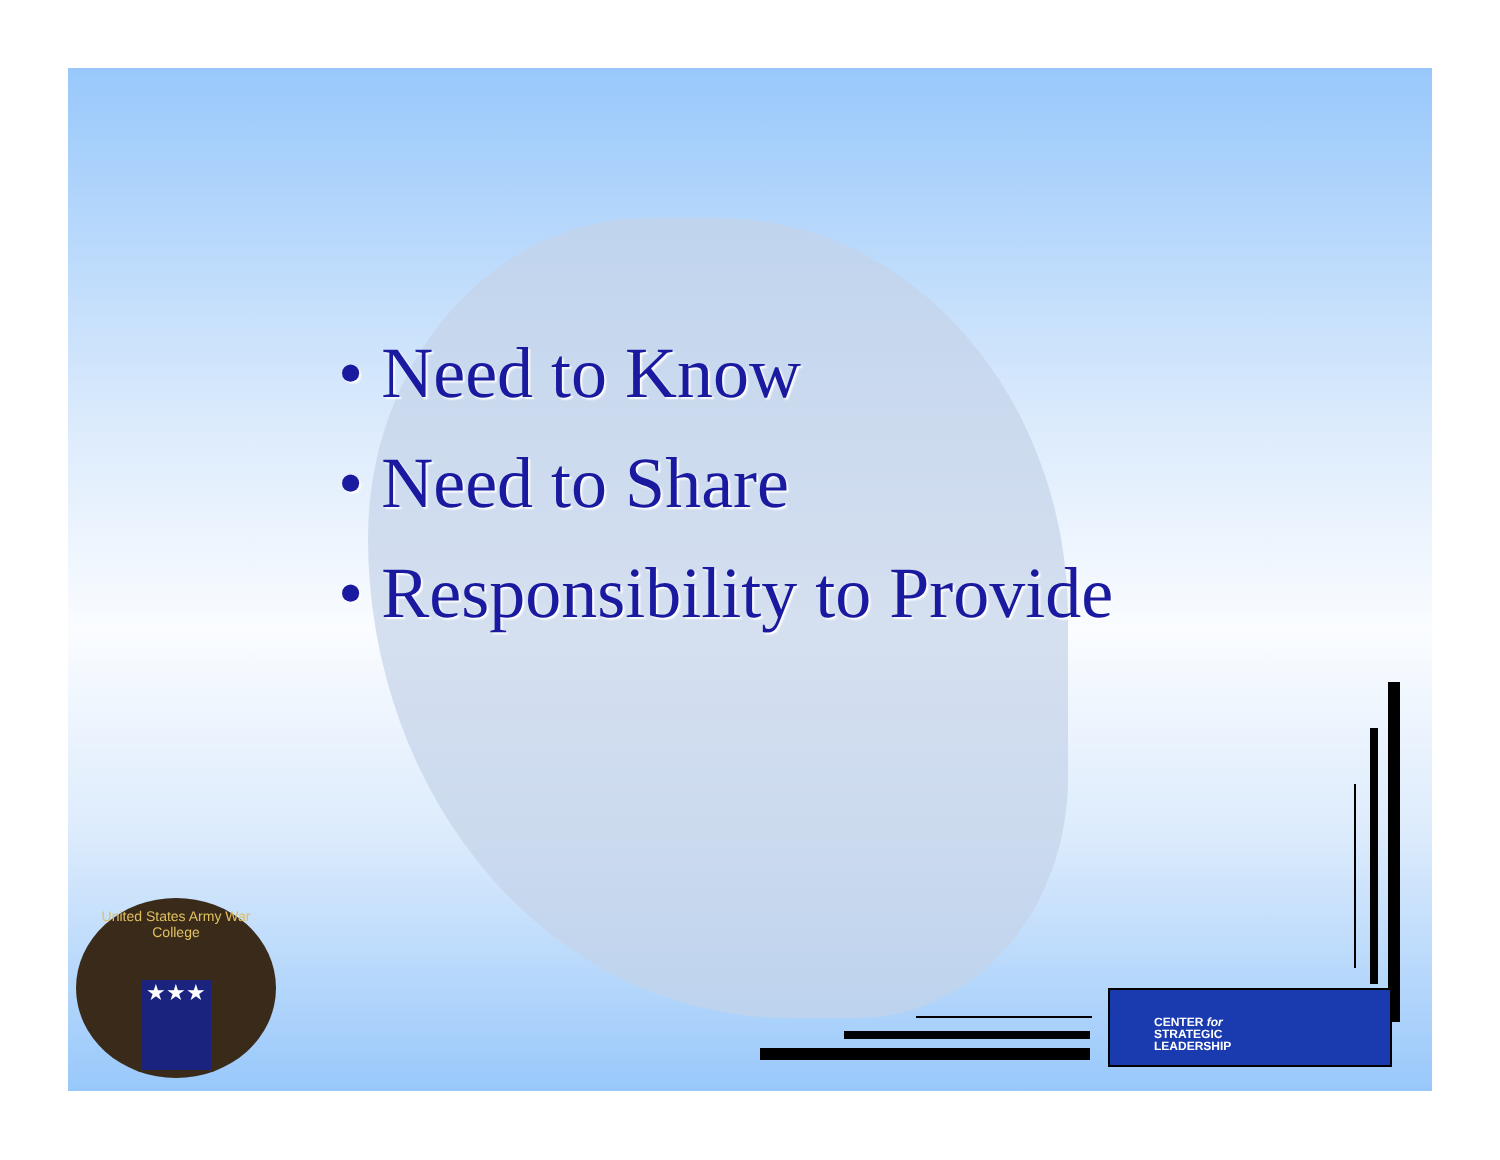• Need to Know
• Need to Share
• Responsibility to Provide
United States Army War College
★★★
CENTER for
STRATEGIC
LEADERSHIP